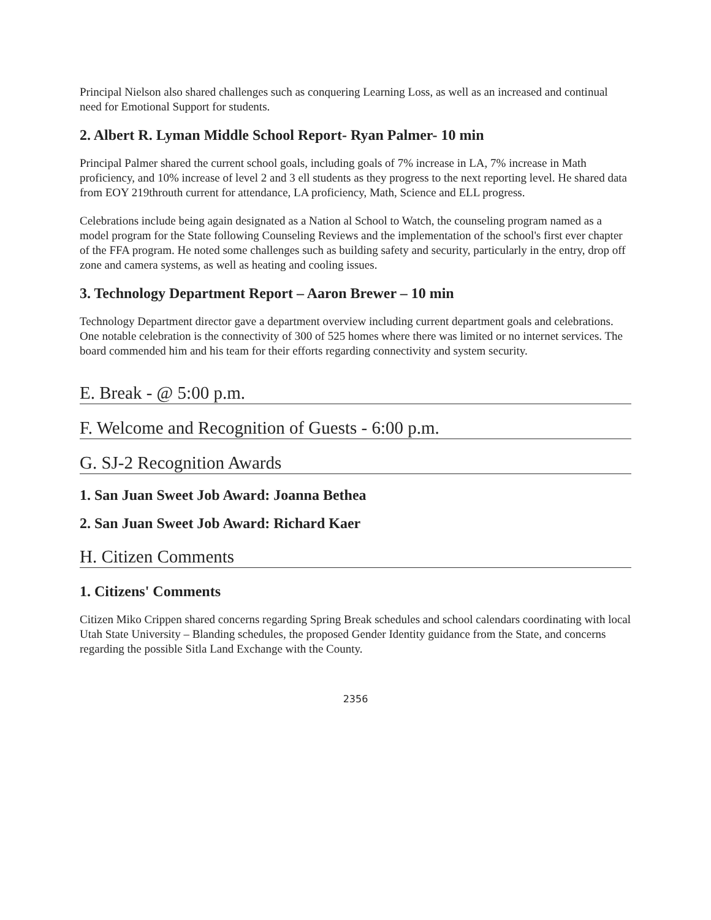Principal Nielson also shared challenges such as conquering Learning Loss, as well as an increased and continual need for Emotional Support for students.
2. Albert R. Lyman Middle School Report- Ryan Palmer- 10 min
Principal Palmer shared the current school goals, including goals of 7% increase in LA, 7% increase in Math proficiency, and 10% increase of level 2 and 3 ell students as they progress to the next reporting level. He shared data from EOY 219throuth current for attendance, LA proficiency, Math, Science and ELL progress.
Celebrations include being again designated as a Nation al School to Watch, the counseling program named as a model program for the State following Counseling Reviews and the implementation of the school's first ever chapter of the FFA program. He noted some challenges such as building safety and security, particularly in the entry, drop off zone and camera systems, as well as heating and cooling issues.
3. Technology Department Report – Aaron Brewer – 10 min
Technology Department director gave a department overview including current department goals and celebrations. One notable celebration is the connectivity of 300 of 525 homes where there was limited or no internet services. The board commended him and his team for their efforts regarding connectivity and system security.
E. Break - @ 5:00 p.m.
F. Welcome and Recognition of Guests - 6:00 p.m.
G. SJ-2 Recognition Awards
1. San Juan Sweet Job Award: Joanna Bethea
2. San Juan Sweet Job Award: Richard Kaer
H. Citizen Comments
1. Citizens' Comments
Citizen Miko Crippen shared concerns regarding Spring Break schedules and school calendars coordinating with local Utah State University – Blanding schedules, the proposed Gender Identity guidance from the State, and concerns regarding the possible Sitla Land Exchange with the County.
2356